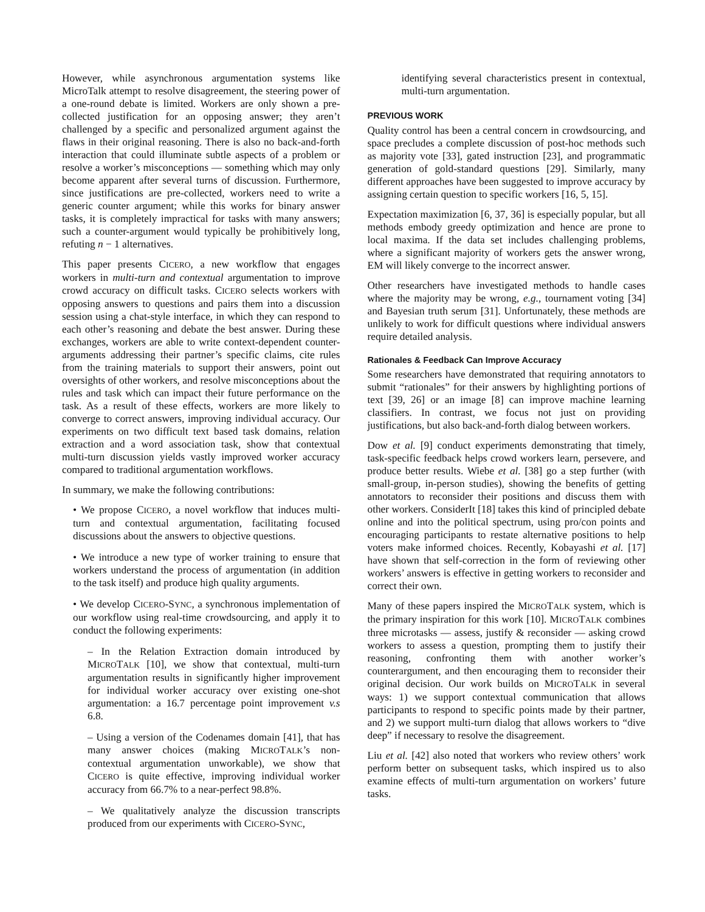However, while asynchronous argumentation systems like MicroTalk attempt to resolve disagreement, the steering power of a one-round debate is limited. Workers are only shown a pre-collected justification for an opposing answer; they aren’t challenged by a specific and personalized argument against the flaws in their original reasoning. There is also no back-and-forth interaction that could illuminate subtle aspects of a problem or resolve a worker’s misconceptions — something which may only become apparent after several turns of discussion. Furthermore, since justifications are pre-collected, workers need to write a generic counter argument; while this works for binary answer tasks, it is completely impractical for tasks with many answers; such a counter-argument would typically be prohibitively long, refuting n − 1 alternatives.
This paper presents CICERO, a new workflow that engages workers in multi-turn and contextual argumentation to improve crowd accuracy on difficult tasks. CICERO selects workers with opposing answers to questions and pairs them into a discussion session using a chat-style interface, in which they can respond to each other’s reasoning and debate the best answer. During these exchanges, workers are able to write context-dependent counter-arguments addressing their partner’s specific claims, cite rules from the training materials to support their answers, point out oversights of other workers, and resolve misconceptions about the rules and task which can impact their future performance on the task. As a result of these effects, workers are more likely to converge to correct answers, improving individual accuracy. Our experiments on two difficult text based task domains, relation extraction and a word association task, show that contextual multi-turn discussion yields vastly improved worker accuracy compared to traditional argumentation workflows.
In summary, we make the following contributions:
• We propose CICERO, a novel workflow that induces multi-turn and contextual argumentation, facilitating focused discussions about the answers to objective questions.
• We introduce a new type of worker training to ensure that workers understand the process of argumentation (in addition to the task itself) and produce high quality arguments.
• We develop CICERO-SYNC, a synchronous implementation of our workflow using real-time crowdsourcing, and apply it to conduct the following experiments:
– In the Relation Extraction domain introduced by MICROTALK [10], we show that contextual, multi-turn argumentation results in significantly higher improvement for individual worker accuracy over existing one-shot argumentation: a 16.7 percentage point improvement v.s 6.8.
– Using a version of the Codenames domain [41], that has many answer choices (making MICROTALK’s non-contextual argumentation unworkable), we show that CICERO is quite effective, improving individual worker accuracy from 66.7% to a near-perfect 98.8%.
– We qualitatively analyze the discussion transcripts produced from our experiments with CICERO-SYNC,
identifying several characteristics present in contextual, multi-turn argumentation.
PREVIOUS WORK
Quality control has been a central concern in crowdsourcing, and space precludes a complete discussion of post-hoc methods such as majority vote [33], gated instruction [23], and programmatic generation of gold-standard questions [29]. Similarly, many different approaches have been suggested to improve accuracy by assigning certain question to specific workers [16, 5, 15].
Expectation maximization [6, 37, 36] is especially popular, but all methods embody greedy optimization and hence are prone to local maxima. If the data set includes challenging problems, where a significant majority of workers gets the answer wrong, EM will likely converge to the incorrect answer.
Other researchers have investigated methods to handle cases where the majority may be wrong, e.g., tournament voting [34] and Bayesian truth serum [31]. Unfortunately, these methods are unlikely to work for difficult questions where individual answers require detailed analysis.
Rationales & Feedback Can Improve Accuracy
Some researchers have demonstrated that requiring annotators to submit “rationales” for their answers by highlighting portions of text [39, 26] or an image [8] can improve machine learning classifiers. In contrast, we focus not just on providing justifications, but also back-and-forth dialog between workers.
Dow et al. [9] conduct experiments demonstrating that timely, task-specific feedback helps crowd workers learn, persevere, and produce better results. Wiebe et al. [38] go a step further (with small-group, in-person studies), showing the benefits of getting annotators to reconsider their positions and discuss them with other workers. ConsiderIt [18] takes this kind of principled debate online and into the political spectrum, using pro/con points and encouraging participants to restate alternative positions to help voters make informed choices. Recently, Kobayashi et al. [17] have shown that self-correction in the form of reviewing other workers’ answers is effective in getting workers to reconsider and correct their own.
Many of these papers inspired the MICROTALK system, which is the primary inspiration for this work [10]. MICROTALK combines three microtasks — assess, justify & reconsider — asking crowd workers to assess a question, prompting them to justify their reasoning, confronting them with another worker’s counterargument, and then encouraging them to reconsider their original decision. Our work builds on MICROTALK in several ways: 1) we support contextual communication that allows participants to respond to specific points made by their partner, and 2) we support multi-turn dialog that allows workers to “dive deep” if necessary to resolve the disagreement.
Liu et al. [42] also noted that workers who review others’ work perform better on subsequent tasks, which inspired us to also examine effects of multi-turn argumentation on workers’ future tasks.